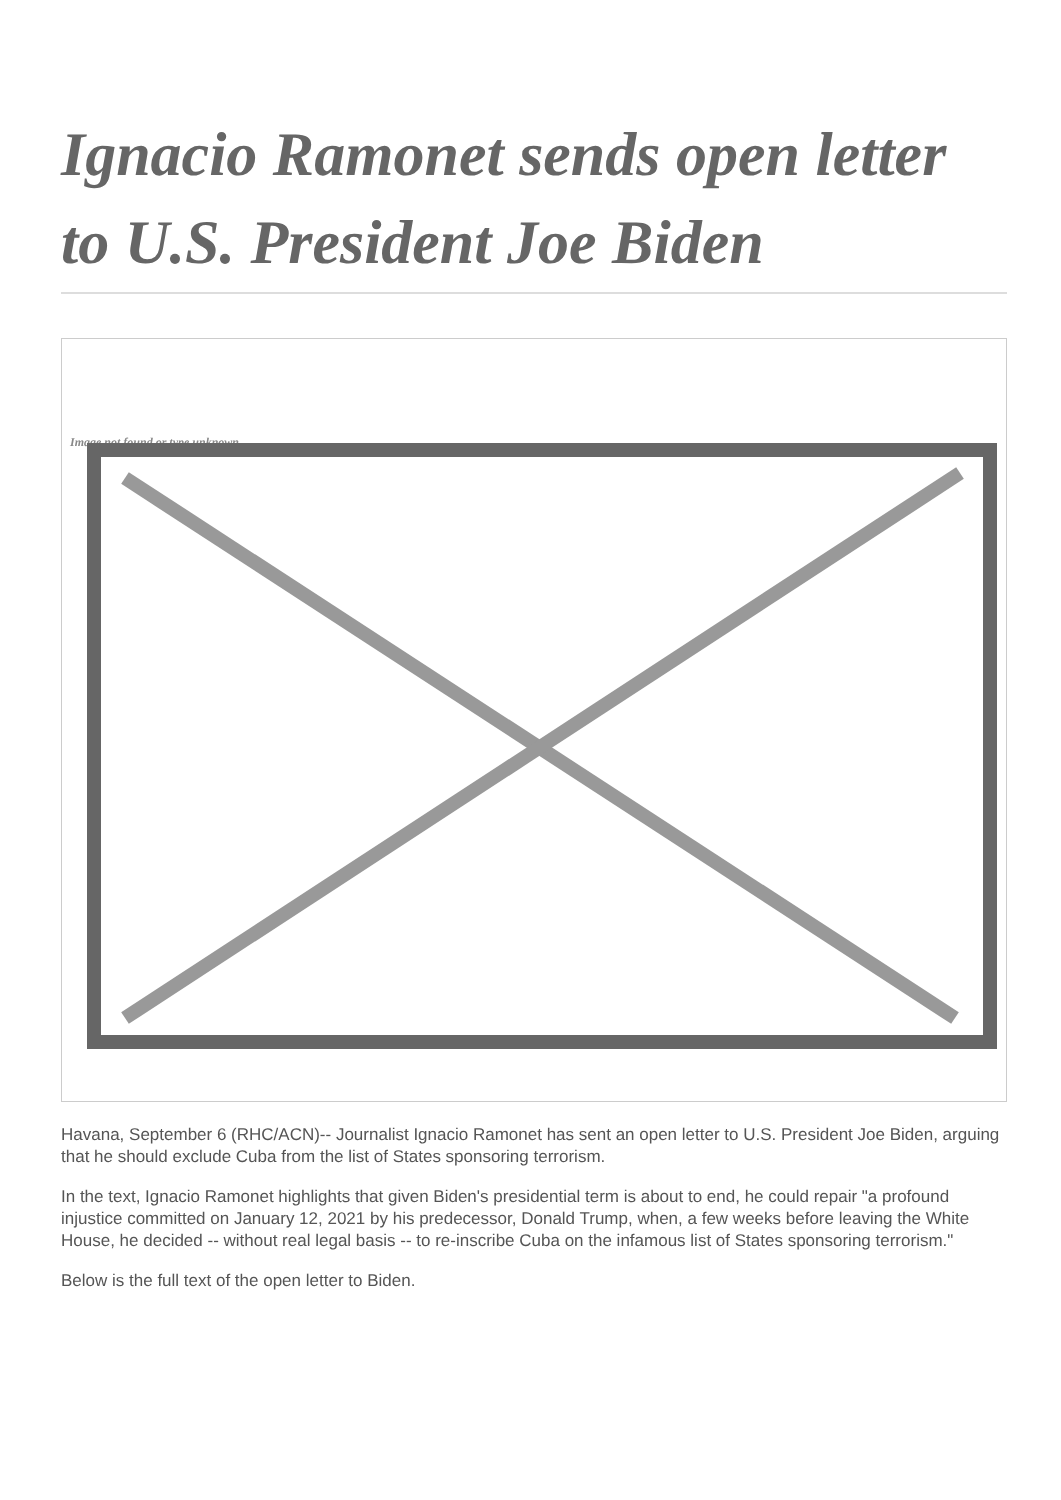Ignacio Ramonet sends open letter to U.S. President Joe Biden
Image not found or type unknown
Havana, September 6 (RHC/ACN)-- Journalist Ignacio Ramonet has sent an open letter to U.S. President Joe Biden, arguing that he should exclude Cuba from the list of States sponsoring terrorism.
In the text, Ignacio Ramonet highlights that given Biden's presidential term is about to end, he could repair "a profound injustice committed on January 12, 2021 by his predecessor, Donald Trump, when, a few weeks before leaving the White House, he decided -- without real legal basis -- to re-inscribe Cuba on the infamous list of States sponsoring terrorism."
Below is the full text of the open letter to Biden.